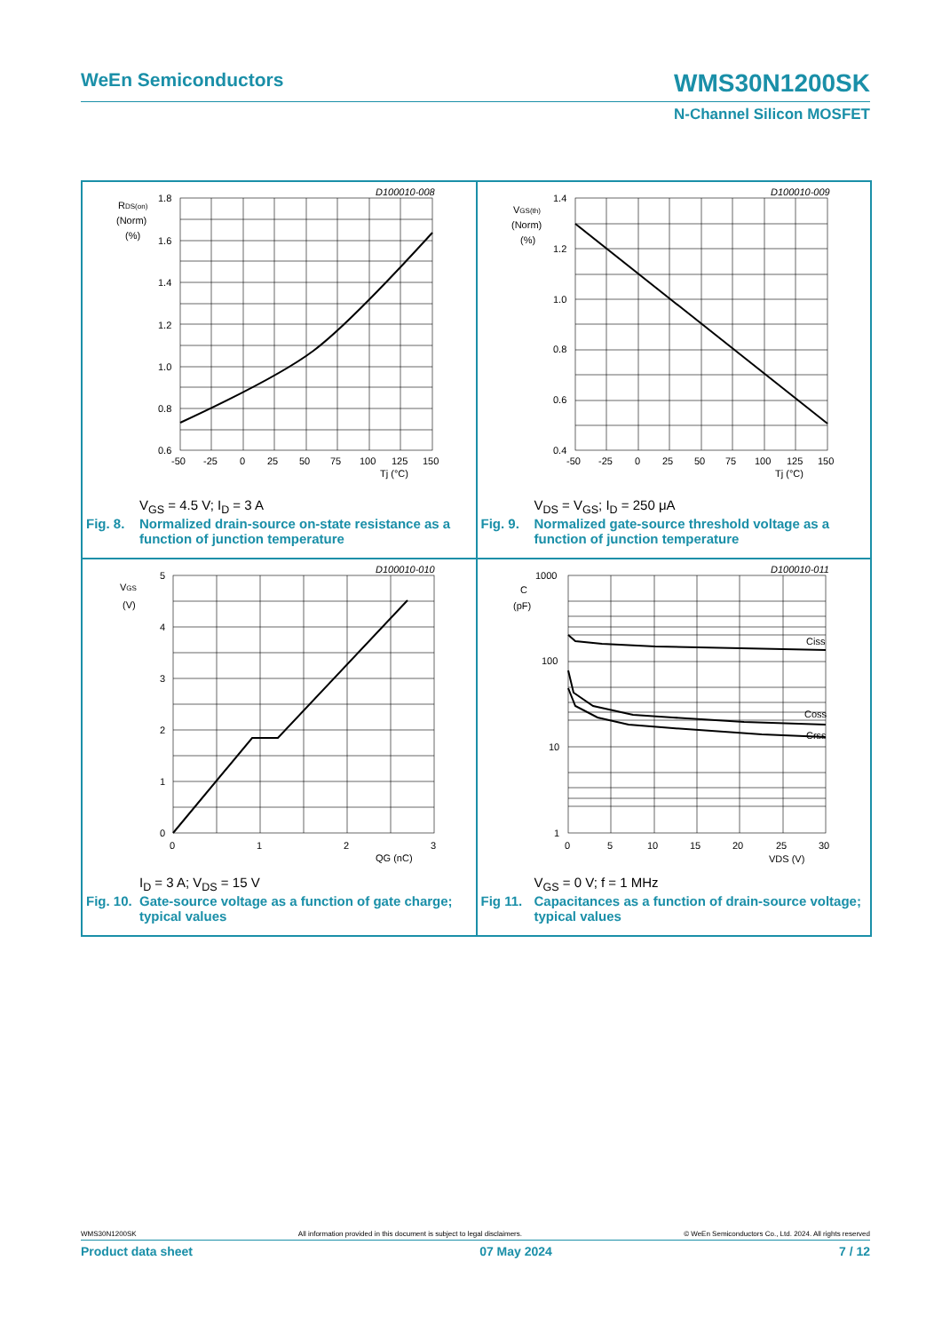WeEn Semiconductors WMS30N1200SK
N-Channel Silicon MOSFET
D100010-008
RDS(on)
(Norm)
(%)
1.8
1.6
1.4
1.2
1.0
0.8
0.6
-50
-25
0
25
50
75
100
125
150
Tj (°C)
V<sub>GS</sub> = 4.5 V; I<sub>D</sub> = 3 A
Fig. 8. Normalized drain-source on-state resistance as a function of junction temperature
D100010-009
VGS(th)
(Norm)
(%)
1.4
1.2
1.0
0.8
0.6
0.4
-50
-25
0
25
50
75
100
125
150
Tj (°C)
V<sub>DS</sub> = V<sub>GS</sub>; I<sub>D</sub> = 250 μA
Fig. 9. Normalized gate-source threshold voltage as a function of junction temperature
D100010-010
VGS
(V)
5
4
3
2
1
0
0
1
2
3
QG (nC)
I<sub>D</sub> = 3 A; V<sub>DS</sub> = 15 V
Fig. 10. Gate-source voltage as a function of gate charge; typical values
D100010-011
C
(pF)
1000
100
10
1
Ciss
Coss
Crss
0
5
10
15
20
25
30
VDS (V)
V<sub>GS</sub> = 0 V; f = 1 MHz
Fig 11. Capacitances as a function of drain-source voltage; typical values
WMS30N1200SK All information provided in this document is subject to legal disclaimers. © WeEn Semiconductors Co., Ltd. 2024. All rights reserved
Product data sheet 07 May 2024 7 / 12